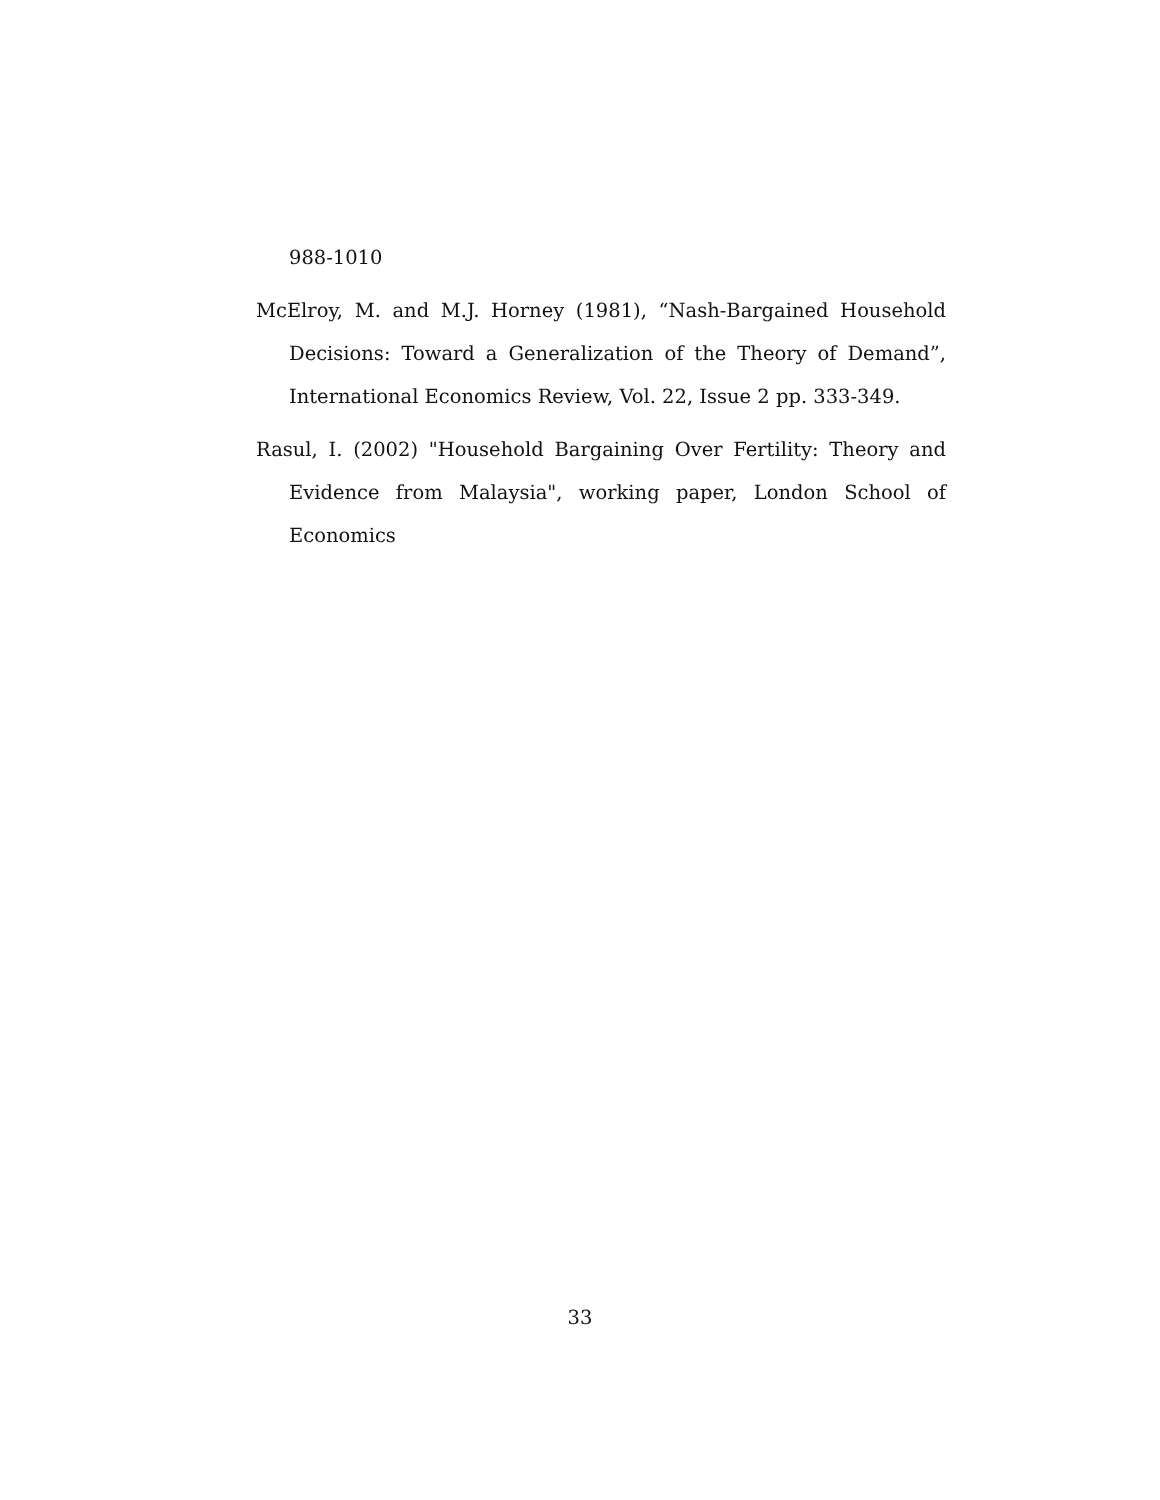988-1010
McElroy, M. and M.J. Horney (1981), “Nash-Bargained Household Decisions: Toward a Generalization of the Theory of Demand”, International Economics Review, Vol. 22, Issue 2 pp. 333-349.
Rasul, I. (2002) "Household Bargaining Over Fertility: Theory and Evidence from Malaysia", working paper, London School of Economics
33